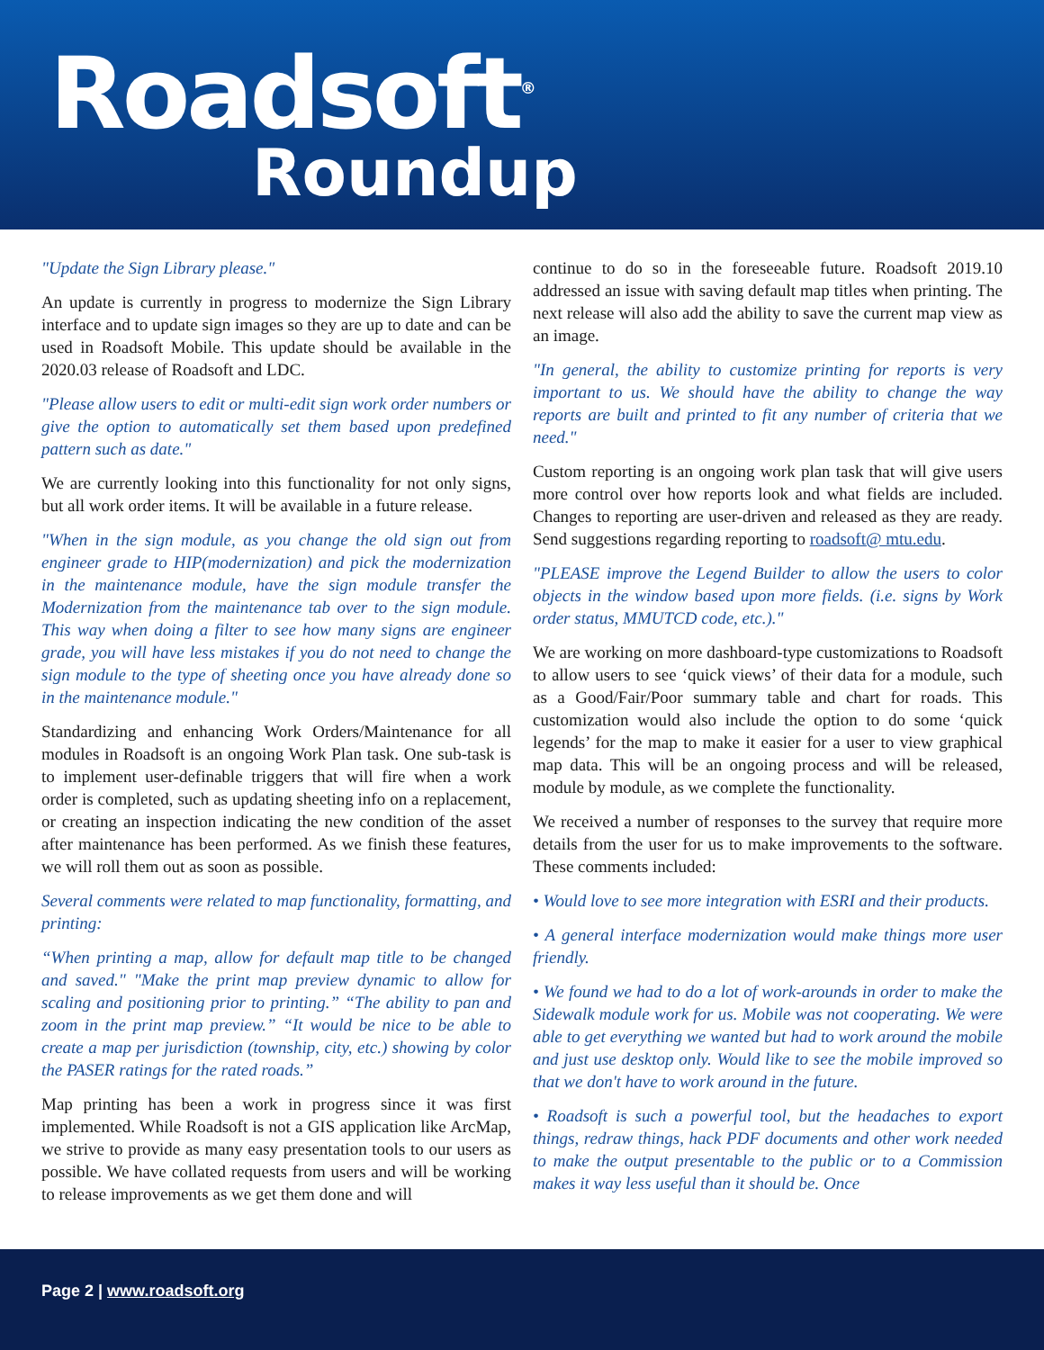Roadsoft<sup>®</sup>
Roundup
"Update the Sign Library please."
An update is currently in progress to modernize the Sign Library interface and to update sign images so they are up to date and can be used in Roadsoft Mobile. This update should be available in the 2020.03 release of Roadsoft and LDC.
"Please allow users to edit or multi-edit sign work order numbers or give the option to automatically set them based upon predefined pattern such as date."
We are currently looking into this functionality for not only signs, but all work order items. It will be available in a future release.
"When in the sign module, as you change the old sign out from engineer grade to HIP(modernization) and pick the modernization in the maintenance module, have the sign module transfer the Modernization from the maintenance tab over to the sign module. This way when doing a filter to see how many signs are engineer grade, you will have less mistakes if you do not need to change the sign module to the type of sheeting once you have already done so in the maintenance module."
Standardizing and enhancing Work Orders/Maintenance for all modules in Roadsoft is an ongoing Work Plan task. One sub-task is to implement user-definable triggers that will fire when a work order is completed, such as updating sheeting info on a replacement, or creating an inspection indicating the new condition of the asset after maintenance has been performed. As we finish these features, we will roll them out as soon as possible.
Several comments were related to map functionality, formatting, and printing:
“When printing a map, allow for default map title to be changed and saved." "Make the print map preview dynamic to allow for scaling and positioning prior to printing.” “The ability to pan and zoom in the print map preview.” “It would be nice to be able to create a map per jurisdiction (township, city, etc.) showing by color the PASER ratings for the rated roads.”
Map printing has been a work in progress since it was first implemented. While Roadsoft is not a GIS application like ArcMap, we strive to provide as many easy presentation tools to our users as possible. We have collated requests from users and will be working to release improvements as we get them done and will
continue to do so in the foreseeable future. Roadsoft 2019.10 addressed an issue with saving default map titles when printing. The next release will also add the ability to save the current map view as an image.
"In general, the ability to customize printing for reports is very important to us. We should have the ability to change the way reports are built and printed to fit any number of criteria that we need."
Custom reporting is an ongoing work plan task that will give users more control over how reports look and what fields are included. Changes to reporting are user-driven and released as they are ready. Send suggestions regarding reporting to roadsoft@ mtu.edu.
"PLEASE improve the Legend Builder to allow the users to color objects in the window based upon more fields. (i.e. signs by Work order status, MMUTCD code, etc.)."
We are working on more dashboard-type customizations to Roadsoft to allow users to see ‘quick views’ of their data for a module, such as a Good/Fair/Poor summary table and chart for roads. This customization would also include the option to do some ‘quick legends’ for the map to make it easier for a user to view graphical map data. This will be an ongoing process and will be released, module by module, as we complete the functionality.
We received a number of responses to the survey that require more details from the user for us to make improvements to the software. These comments included:
• Would love to see more integration with ESRI and their products.
• A general interface modernization would make things more user friendly.
• We found we had to do a lot of work-arounds in order to make the Sidewalk module work for us. Mobile was not cooperating. We were able to get everything we wanted but had to work around the mobile and just use desktop only. Would like to see the mobile improved so that we don't have to work around in the future.
• Roadsoft is such a powerful tool, but the headaches to export things, redraw things, hack PDF documents and other work needed to make the output presentable to the public or to a Commission makes it way less useful than it should be. Once
Page 2 | www.roadsoft.org